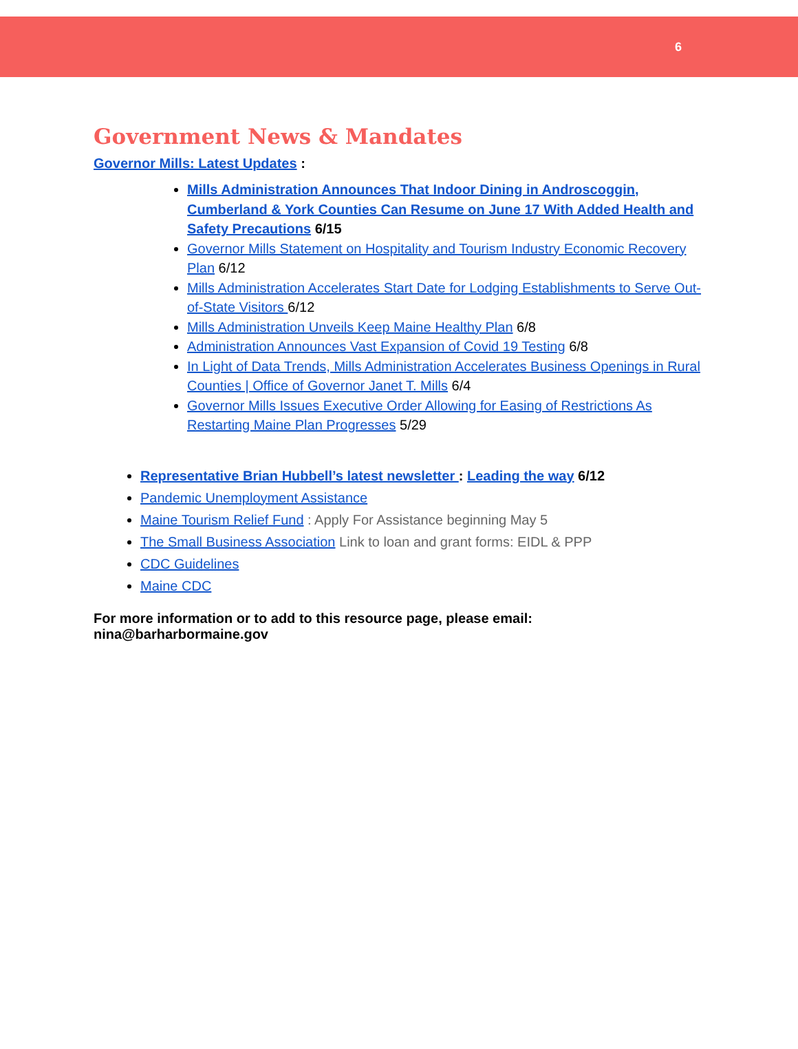6
Government News & Mandates
Governor Mills: Latest Updates :
Mills Administration Announces That Indoor Dining in Androscoggin, Cumberland & York Counties Can Resume on June 17 With Added Health and Safety Precautions 6/15
Governor Mills Statement on Hospitality and Tourism Industry Economic Recovery Plan 6/12
Mills Administration Accelerates Start Date for Lodging Establishments to Serve Out-of-State Visitors 6/12
Mills Administration Unveils Keep Maine Healthy Plan 6/8
Administration Announces Vast Expansion of Covid 19 Testing 6/8
In Light of Data Trends, Mills Administration Accelerates Business Openings in Rural Counties | Office of Governor Janet T. Mills 6/4
Governor Mills Issues Executive Order Allowing for Easing of Restrictions As Restarting Maine Plan Progresses 5/29
Representative Brian Hubbell’s latest newsletter : Leading the way 6/12
Pandemic Unemployment Assistance
Maine Tourism Relief Fund : Apply For Assistance beginning May 5
The Small Business Association Link to loan and grant forms: EIDL & PPP
CDC Guidelines
Maine CDC
For more information or to add to this resource page, please email: nina@barharbormaine.gov